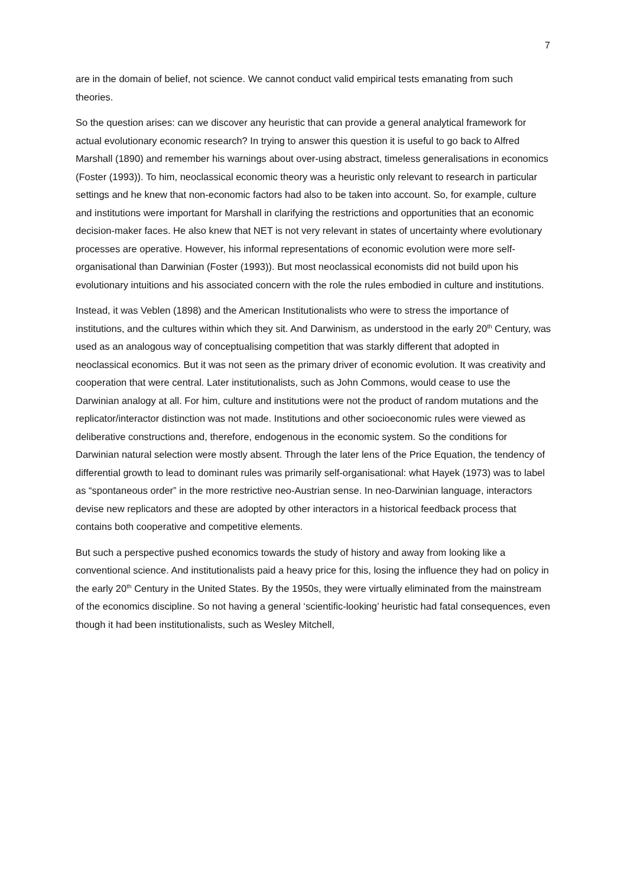7
are in the domain of belief, not science. We cannot conduct valid empirical tests emanating from such theories.
So the question arises: can we discover any heuristic that can provide a general analytical framework for actual evolutionary economic research? In trying to answer this question it is useful to go back to Alfred Marshall (1890) and remember his warnings about over-using abstract, timeless generalisations in economics (Foster (1993)). To him, neoclassical economic theory was a heuristic only relevant to research in particular settings and he knew that non-economic factors had also to be taken into account. So, for example, culture and institutions were important for Marshall in clarifying the restrictions and opportunities that an economic decision-maker faces. He also knew that NET is not very relevant in states of uncertainty where evolutionary processes are operative. However, his informal representations of economic evolution were more self-organisational than Darwinian (Foster (1993)). But most neoclassical economists did not build upon his evolutionary intuitions and his associated concern with the role the rules embodied in culture and institutions.
Instead, it was Veblen (1898) and the American Institutionalists who were to stress the importance of institutions, and the cultures within which they sit. And Darwinism, as understood in the early 20<sup>th</sup> Century, was used as an analogous way of conceptualising competition that was starkly different that adopted in neoclassical economics. But it was not seen as the primary driver of economic evolution. It was creativity and cooperation that were central. Later institutionalists, such as John Commons, would cease to use the Darwinian analogy at all. For him, culture and institutions were not the product of random mutations and the replicator/interactor distinction was not made. Institutions and other socioeconomic rules were viewed as deliberative constructions and, therefore, endogenous in the economic system. So the conditions for Darwinian natural selection were mostly absent. Through the later lens of the Price Equation, the tendency of differential growth to lead to dominant rules was primarily self-organisational: what Hayek (1973) was to label as “spontaneous order” in the more restrictive neo-Austrian sense. In neo-Darwinian language, interactors devise new replicators and these are adopted by other interactors in a historical feedback process that contains both cooperative and competitive elements.
But such a perspective pushed economics towards the study of history and away from looking like a conventional science. And institutionalists paid a heavy price for this, losing the influence they had on policy in the early 20<sup>th</sup> Century in the United States. By the 1950s, they were virtually eliminated from the mainstream of the economics discipline. So not having a general ‘scientific-looking’ heuristic had fatal consequences, even though it had been institutionalists, such as Wesley Mitchell,